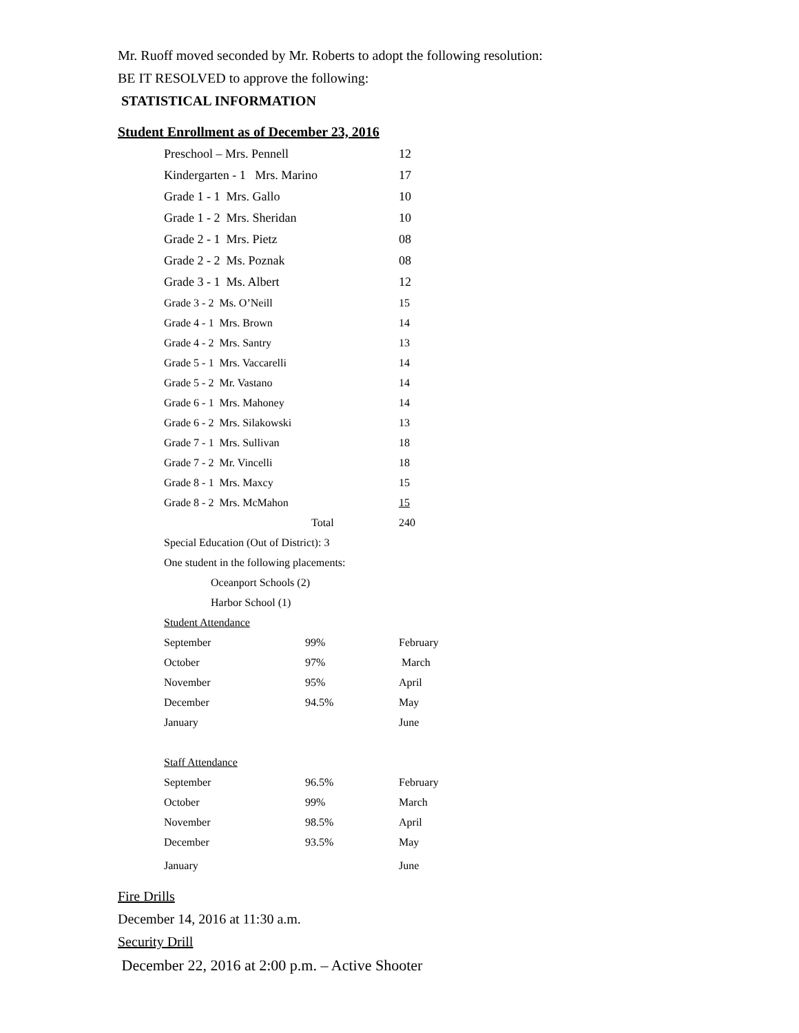Mr. Ruoff moved seconded by Mr. Roberts to adopt the following resolution:
BE IT RESOLVED to approve the following:
STATISTICAL INFORMATION
Student Enrollment as of December 23, 2016
| Preschool – Mrs. Pennell | | 12 |
| Kindergarten - 1 Mrs. Marino | | 17 |
| Grade 1 - 1 Mrs. Gallo | | 10 |
| Grade 1 - 2 Mrs. Sheridan | | 10 |
| Grade 2 - 1 Mrs. Pietz | | 08 |
| Grade 2 - 2 Ms. Poznak | | 08 |
| Grade 3 - 1 Ms. Albert | | 12 |
| Grade 3 - 2 Ms. O’Neill | | 15 |
| Grade 4 - 1 Mrs. Brown | | 14 |
| Grade 4 - 2 Mrs. Santry | | 13 |
| Grade 5 - 1 Mrs. Vaccarelli | | 14 |
| Grade 5 - 2 Mr. Vastano | | 14 |
| Grade 6 - 1 Mrs. Mahoney | | 14 |
| Grade 6 - 2 Mrs. Silakowski | | 13 |
| Grade 7 - 1 Mrs. Sullivan | | 18 |
| Grade 7 - 2 Mr. Vincelli | | 18 |
| Grade 8 - 1 Mrs. Maxcy | | 15 |
| Grade 8 - 2 Mrs. McMahon | | 15 |
| Total | | 240 |
| Special Education (Out of District): 3 | | |
| One student in the following placements: | | |
| Oceanport Schools (2) | | |
| Harbor School (1) | | |
| Student Attendance | | |
| September | 99% | February |
| October | 97% | March |
| November | 95% | April |
| December | 94.5% | May |
| January | | June |
| Staff Attendance | | |
| September | 96.5% | February |
| October | 99% | March |
| November | 98.5% | April |
| December | 93.5% | May |
| January | | June |
Fire Drills
December 14, 2016 at 11:30 a.m.
Security Drill
December 22, 2016 at 2:00 p.m. – Active Shooter